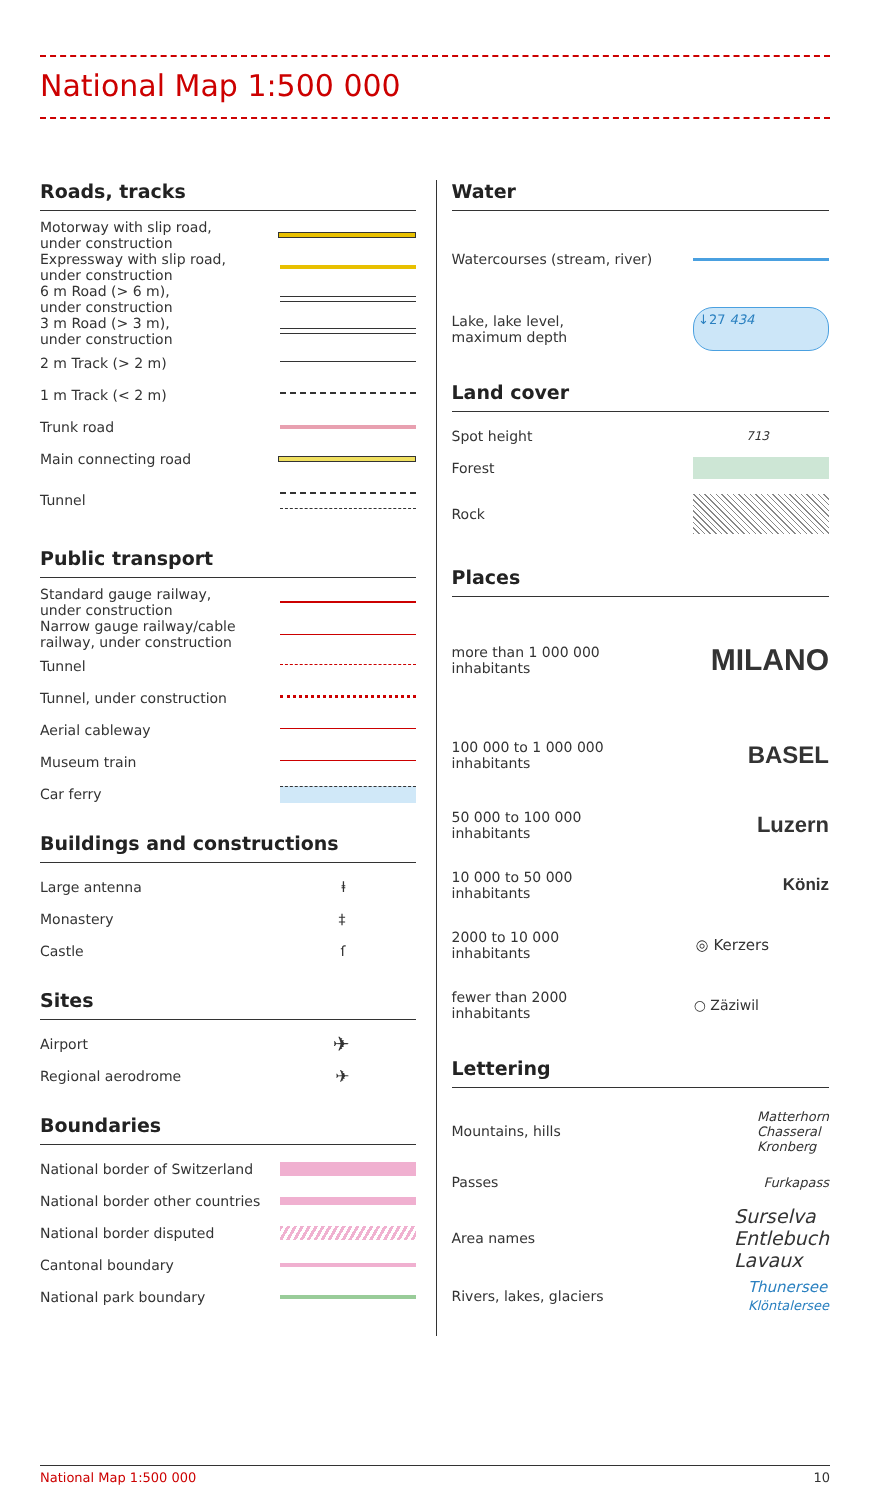National Map 1:500 000
Roads, tracks
Motorway with slip road,
under construction
Expressway with slip road,
under construction
6 m Road (> 6 m),
under construction
3 m Road (> 3 m),
under construction
2 m Track (> 2 m)
1 m Track (< 2 m)
Trunk road
Main connecting road
Tunnel
Public transport
Standard gauge railway,
under construction
Narrow gauge railway/cable
railway, under construction
Tunnel
Tunnel, under construction
Aerial cableway
Museum train
Car ferry
Buildings and constructions
Large antenna ⱡ
Monastery ‡
Castle ſ
Sites
Airport ✈
Regional aerodrome ✈
Boundaries
National border of Switzerland
National border other countries
National border disputed
Cantonal boundary
National park boundary
Water
Watercourses (stream, river)
Lake, lake level,
maximum depth
↓27 434
Land cover
Spot height 713
Forest
Rock
Places
more than 1 000 000
inhabitants MILANO
100 000 to 1 000 000
inhabitants BASEL
50 000 to 100 000
inhabitants Luzern
10 000 to 50 000
inhabitants Köniz
2000 to 10 000
inhabitants ◎ Kerzers
fewer than 2000
inhabitants ○ Zäziwil
Lettering
Mountains, hills Matterhorn
Chasseral
Kronberg
Passes Furkapass
Area names Surselva
Entlebuch
Lavaux
Rivers, lakes, glaciers Thunersee
Klöntalersee
National Map 1:500 000 10